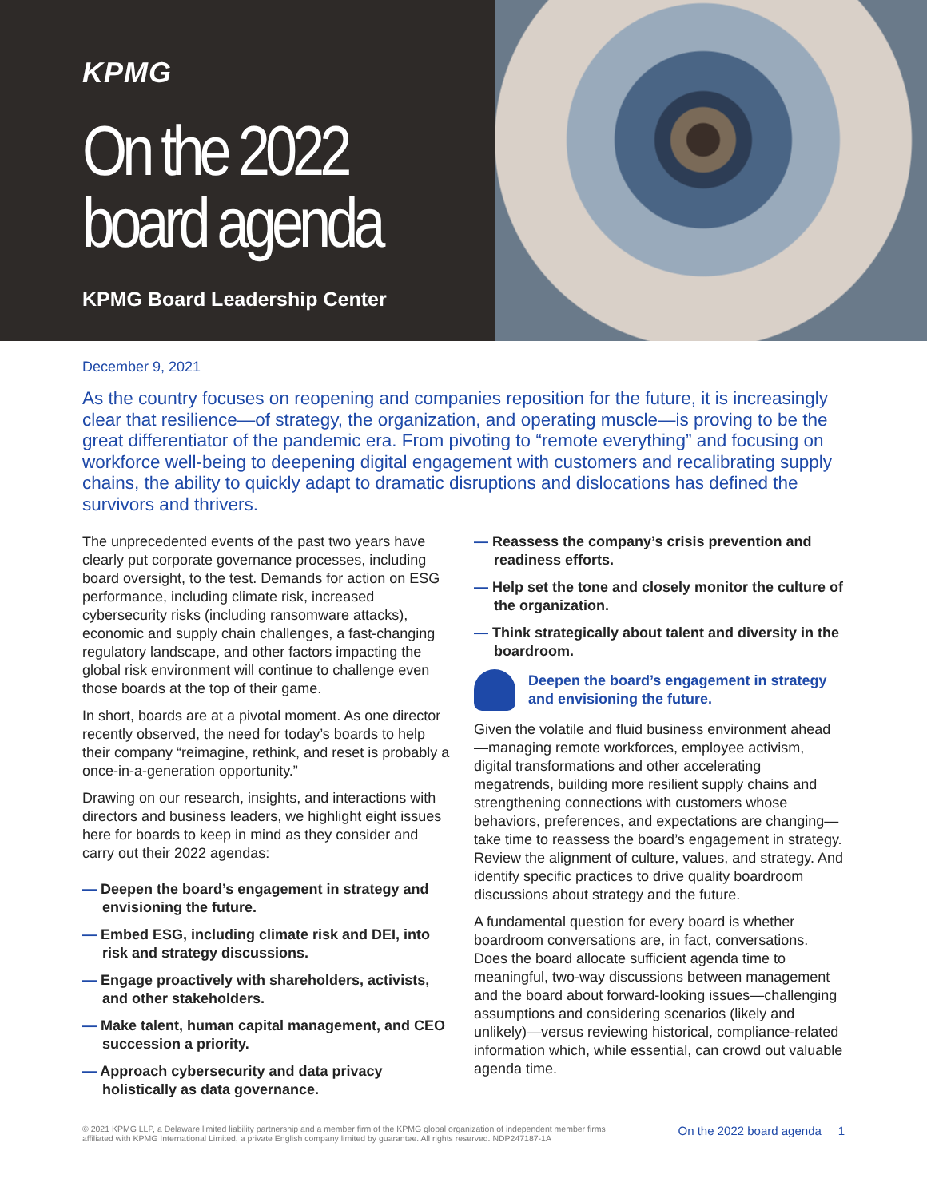KPMG
On the 2022
board agenda
KPMG Board Leadership Center
December 9, 2021
As the country focuses on reopening and companies reposition for the future, it is increasingly clear that resilience—of strategy, the organization, and operating muscle—is proving to be the great differentiator of the pandemic era. From pivoting to “remote everything” and focusing on workforce well-being to deepening digital engagement with customers and recalibrating supply chains, the ability to quickly adapt to dramatic disruptions and dislocations has defined the survivors and thrivers.
The unprecedented events of the past two years have clearly put corporate governance processes, including board oversight, to the test. Demands for action on ESG performance, including climate risk, increased cybersecurity risks (including ransomware attacks), economic and supply chain challenges, a fast-changing regulatory landscape, and other factors impacting the global risk environment will continue to challenge even those boards at the top of their game.
In short, boards are at a pivotal moment. As one director recently observed, the need for today’s boards to help their company “reimagine, rethink, and reset is probably a once-in-a-generation opportunity.”
Drawing on our research, insights, and interactions with directors and business leaders, we highlight eight issues here for boards to keep in mind as they consider and carry out their 2022 agendas:
— Deepen the board’s engagement in strategy and envisioning the future.
— Embed ESG, including climate risk and DEI, into risk and strategy discussions.
— Engage proactively with shareholders, activists, and other stakeholders.
— Make talent, human capital management, and CEO succession a priority.
— Approach cybersecurity and data privacy holistically as data governance.
— Reassess the company’s crisis prevention and readiness efforts.
— Help set the tone and closely monitor the culture of the organization.
— Think strategically about talent and diversity in the boardroom.
Deepen the board’s engagement in strategy and envisioning the future.
Given the volatile and fluid business environment ahead—managing remote workforces, employee activism, digital transformations and other accelerating megatrends, building more resilient supply chains and strengthening connections with customers whose behaviors, preferences, and expectations are changing—take time to reassess the board’s engagement in strategy. Review the alignment of culture, values, and strategy. And identify specific practices to drive quality boardroom discussions about strategy and the future.
A fundamental question for every board is whether boardroom conversations are, in fact, conversations. Does the board allocate sufficient agenda time to meaningful, two-way discussions between management and the board about forward-looking issues—challenging assumptions and considering scenarios (likely and unlikely)—versus reviewing historical, compliance-related information which, while essential, can crowd out valuable agenda time.
© 2021 KPMG LLP, a Delaware limited liability partnership and a member firm of the KPMG global organization of independent member firms
affiliated with KPMG International Limited, a private English company limited by guarantee. All rights reserved. NDP247187-1A
On the 2022 board agenda 1